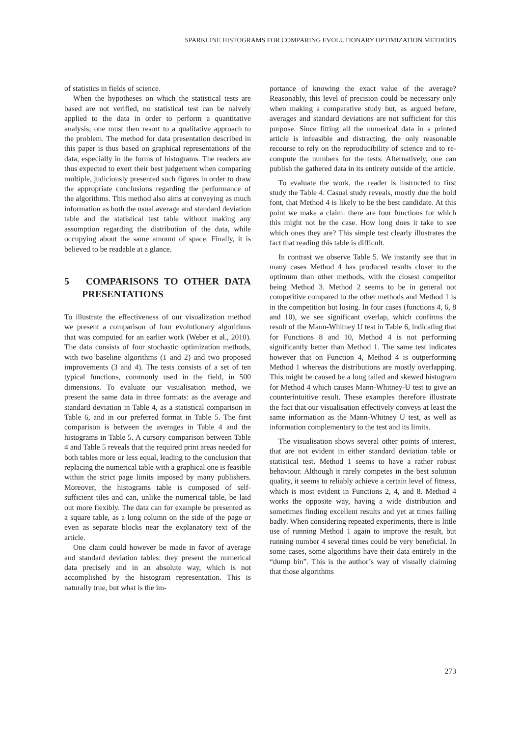SPARKLINE HISTOGRAMS FOR COMPARING EVOLUTIONARY OPTIMIZATION METHODS
of statistics in fields of science.
When the hypotheses on which the statistical tests are based are not verified, no statistical test can be naively applied to the data in order to perform a quantitative analysis; one must then resort to a qualitative approach to the problem. The method for data presentation described in this paper is thus based on graphical representations of the data, especially in the forms of histograms. The readers are thus expected to exert their best judgement when comparing multiple, judiciously presented such figures in order to draw the appropriate conclusions regarding the performance of the algorithms. This method also aims at conveying as much information as both the usual average and standard deviation table and the statistical test table without making any assumption regarding the distribution of the data, while occupying about the same amount of space. Finally, it is believed to be readable at a glance.
5 COMPARISONS TO OTHER DATA PRESENTATIONS
To illustrate the effectiveness of our visualization method we present a comparison of four evolutionary algorithms that was computed for an earlier work (Weber et al., 2010). The data consists of four stochastic optimization methods, with two baseline algorithms (1 and 2) and two proposed improvements (3 and 4). The tests consists of a set of ten typical functions, commonly used in the field, in 500 dimensions. To evaluate our visualisation method, we present the same data in three formats: as the average and standard deviation in Table 4, as a statistical comparison in Table 6, and in our preferred format in Table 5. The first comparison is between the averages in Table 4 and the histograms in Table 5. A cursory comparison between Table 4 and Table 5 reveals that the required print areas needed for both tables more or less equal, leading to the conclusion that replacing the numerical table with a graphical one is feasible within the strict page limits imposed by many publishers. Moreover, the histograms table is composed of self-sufficient tiles and can, unlike the numerical table, be laid out more flexibly. The data can for example be presented as a square table, as a long column on the side of the page or even as separate blocks near the explanatory text of the article.
One claim could however be made in favor of average and standard deviation tables: they present the numerical data precisely and in an absolute way, which is not accomplished by the histogram representation. This is naturally true, but what is the im-
portance of knowing the exact value of the average? Reasonably, this level of precision could be necessary only when making a comparative study but, as argued before, averages and standard deviations are not sufficient for this purpose. Since fitting all the numerical data in a printed article is infeasible and distracting, the only reasonable recourse to rely on the reproducibility of science and to re-compute the numbers for the tests. Alternatively, one can publish the gathered data in its entirety outside of the article.
To evaluate the work, the reader is instructed to first study the Table 4. Casual study reveals, mostly due the bold font, that Method 4 is likely to be the best candidate. At this point we make a claim: there are four functions for which this might not be the case. How long does it take to see which ones they are? This simple test clearly illustrates the fact that reading this table is difficult.
In contrast we observe Table 5. We instantly see that in many cases Method 4 has produced results closer to the optimum than other methods, with the closest competitor being Method 3. Method 2 seems to be in general not competitive compared to the other methods and Method 1 is in the competition but losing. In four cases (functions 4, 6, 8 and 10), we see significant overlap, which confirms the result of the Mann-Whitney U test in Table 6, indicating that for Functions 8 and 10, Method 4 is not performing significantly better than Method 1. The same test indicates however that on Function 4, Method 4 is outperforming Method 1 whereas the distributions are mostly overlapping. This might be caused be a long tailed and skewed histogram for Method 4 which causes Mann-Whitney-U test to give an counterintuitive result. These examples therefore illustrate the fact that our visualisation effectively conveys at least the same information as the Mann-Whitney U test, as well as information complementary to the test and its limits.
The visualisation shows several other points of interest, that are not evident in either standard deviation table or statistical test. Method 1 seems to have a rather robust behaviour. Although it rarely competes in the best solution quality, it seems to reliably achieve a certain level of fitness, which is most evident in Functions 2, 4, and 8. Method 4 works the opposite way, having a wide distribution and sometimes finding excellent results and yet at times failing badly. When considering repeated experiments, there is little use of running Method 1 again to improve the result, but running number 4 several times could be very beneficial. In some cases, some algorithms have their data entirely in the “dump bin”. This is the author’s way of visually claiming that those algorithms
273